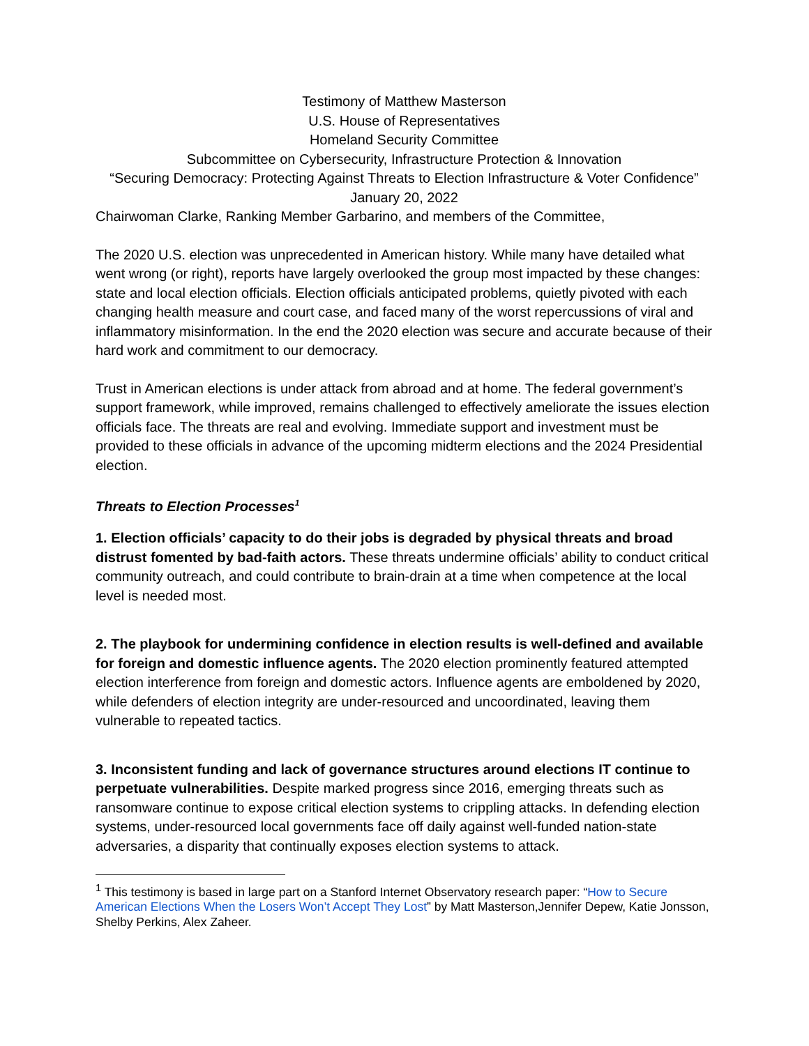Testimony of Matthew Masterson
U.S. House of Representatives
Homeland Security Committee
Subcommittee on Cybersecurity, Infrastructure Protection & Innovation
“Securing Democracy: Protecting Against Threats to Election Infrastructure & Voter Confidence”
January 20, 2022
Chairwoman Clarke, Ranking Member Garbarino, and members of the Committee,
The 2020 U.S. election was unprecedented in American history. While many have detailed what went wrong (or right), reports have largely overlooked the group most impacted by these changes: state and local election officials. Election officials anticipated problems, quietly pivoted with each changing health measure and court case, and faced many of the worst repercussions of viral and inflammatory misinformation. In the end the 2020 election was secure and accurate because of their hard work and commitment to our democracy.
Trust in American elections is under attack from abroad and at home. The federal government’s support framework, while improved, remains challenged to effectively ameliorate the issues election officials face. The threats are real and evolving. Immediate support and investment must be provided to these officials in advance of the upcoming midterm elections and the 2024 Presidential election.
Threats to Election Processes<sup>1</sup>
1. Election officials’ capacity to do their jobs is degraded by physical threats and broad distrust fomented by bad-faith actors. These threats undermine officials’ ability to conduct critical community outreach, and could contribute to brain-drain at a time when competence at the local level is needed most.
2. The playbook for undermining confidence in election results is well-defined and available for foreign and domestic influence agents. The 2020 election prominently featured attempted election interference from foreign and domestic actors. Influence agents are emboldened by 2020, while defenders of election integrity are under-resourced and uncoordinated, leaving them vulnerable to repeated tactics.
3. Inconsistent funding and lack of governance structures around elections IT continue to perpetuate vulnerabilities. Despite marked progress since 2016, emerging threats such as ransomware continue to expose critical election systems to crippling attacks. In defending election systems, under-resourced local governments face off daily against well-funded nation-state adversaries, a disparity that continually exposes election systems to attack.
<sup>1</sup> This testimony is based in large part on a Stanford Internet Observatory research paper: “How to Secure American Elections When the Losers Won’t Accept They Lost” by Matt Masterson,Jennifer Depew, Katie Jonsson, Shelby Perkins, Alex Zaheer.